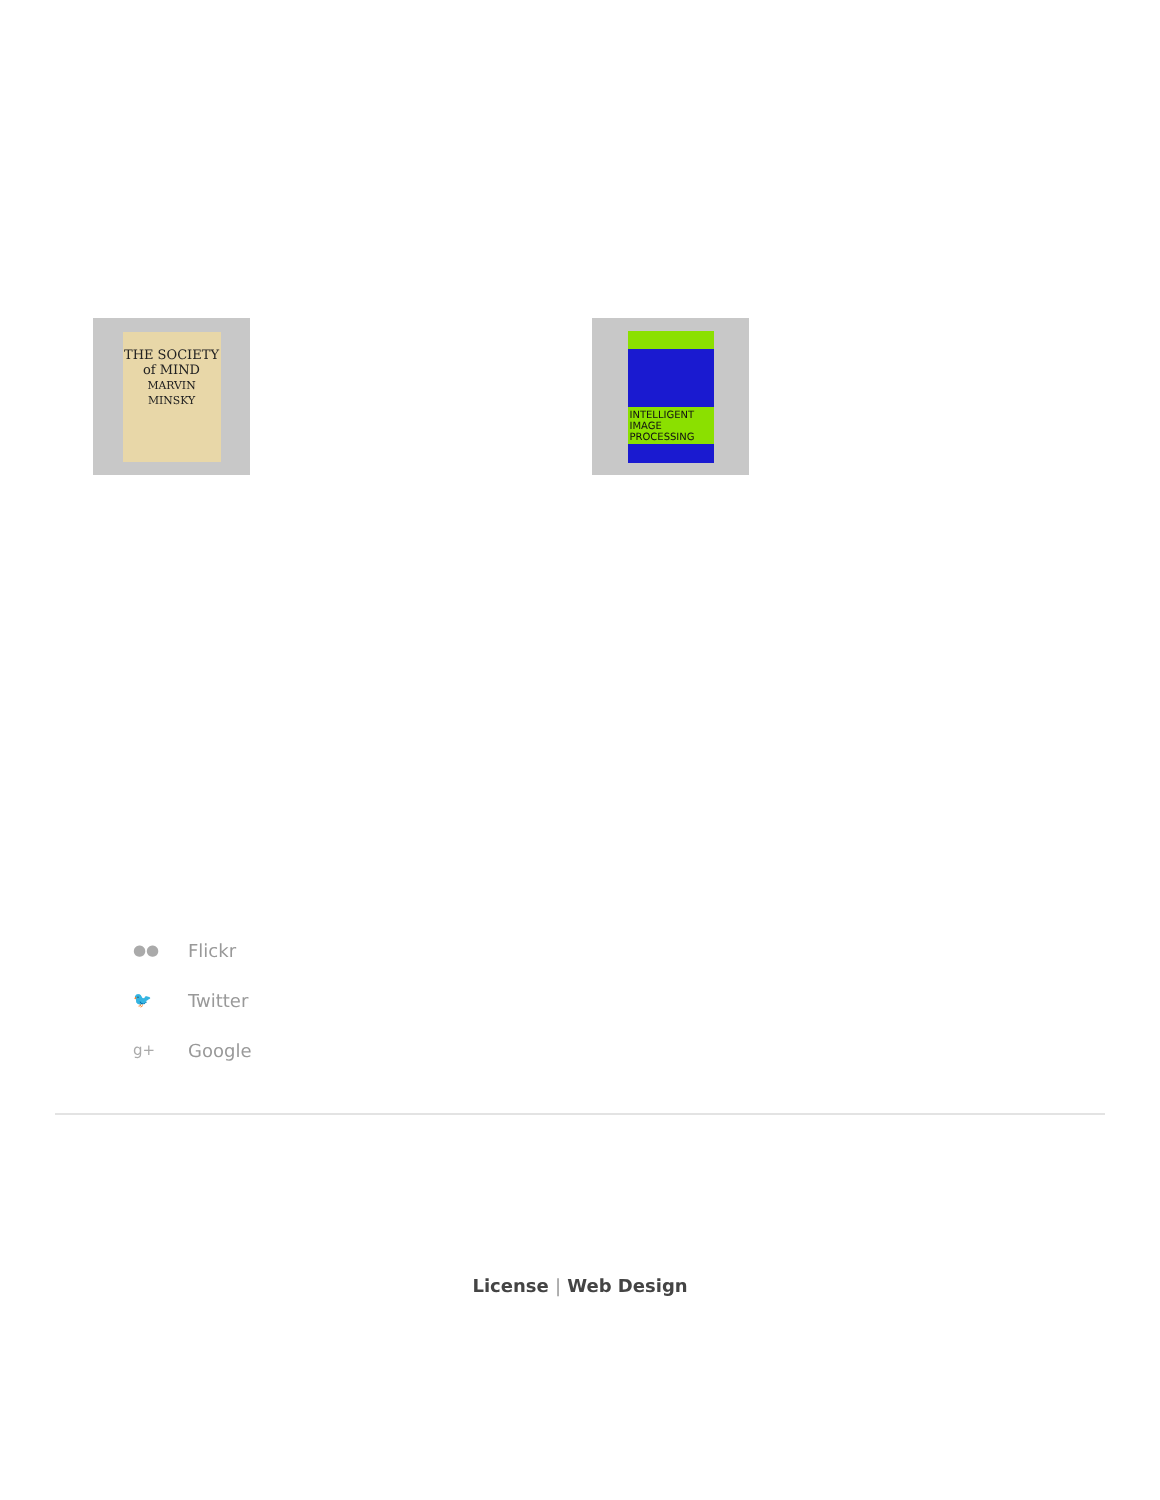THE SOCIETY of MIND
MARVIN MINSKY
INTELLIGENT IMAGE PROCESSING
●● Flickr
🐦 Twitter
g+ Google
License | Web Design